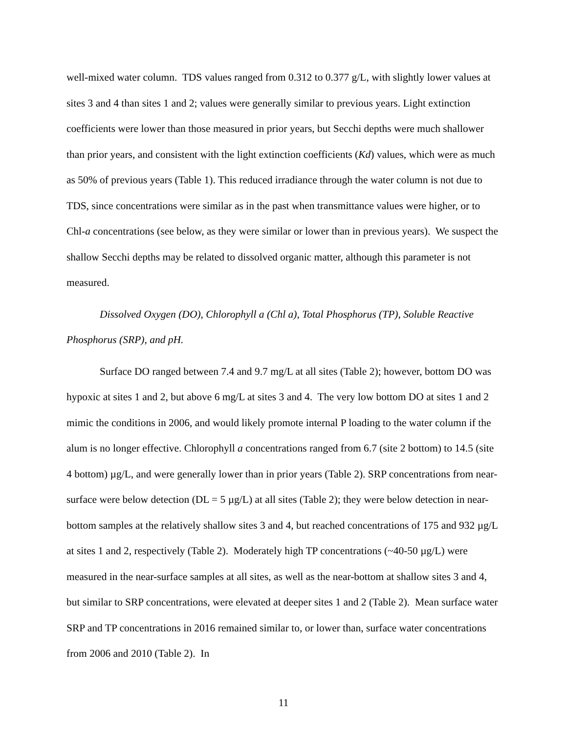well-mixed water column. TDS values ranged from 0.312 to 0.377 g/L, with slightly lower values at sites 3 and 4 than sites 1 and 2; values were generally similar to previous years. Light extinction coefficients were lower than those measured in prior years, but Secchi depths were much shallower than prior years, and consistent with the light extinction coefficients (Kd) values, which were as much as 50% of previous years (Table 1). This reduced irradiance through the water column is not due to TDS, since concentrations were similar as in the past when transmittance values were higher, or to Chl-a concentrations (see below, as they were similar or lower than in previous years). We suspect the shallow Secchi depths may be related to dissolved organic matter, although this parameter is not measured.
Dissolved Oxygen (DO), Chlorophyll a (Chl a), Total Phosphorus (TP), Soluble Reactive Phosphorus (SRP), and pH.
Surface DO ranged between 7.4 and 9.7 mg/L at all sites (Table 2); however, bottom DO was hypoxic at sites 1 and 2, but above 6 mg/L at sites 3 and 4. The very low bottom DO at sites 1 and 2 mimic the conditions in 2006, and would likely promote internal P loading to the water column if the alum is no longer effective. Chlorophyll a concentrations ranged from 6.7 (site 2 bottom) to 14.5 (site 4 bottom) µg/L, and were generally lower than in prior years (Table 2). SRP concentrations from near-surface were below detection (DL = 5 µg/L) at all sites (Table 2); they were below detection in near-bottom samples at the relatively shallow sites 3 and 4, but reached concentrations of 175 and 932 µg/L at sites 1 and 2, respectively (Table 2). Moderately high TP concentrations (~40-50 µg/L) were measured in the near-surface samples at all sites, as well as the near-bottom at shallow sites 3 and 4, but similar to SRP concentrations, were elevated at deeper sites 1 and 2 (Table 2). Mean surface water SRP and TP concentrations in 2016 remained similar to, or lower than, surface water concentrations from 2006 and 2010 (Table 2). In
11